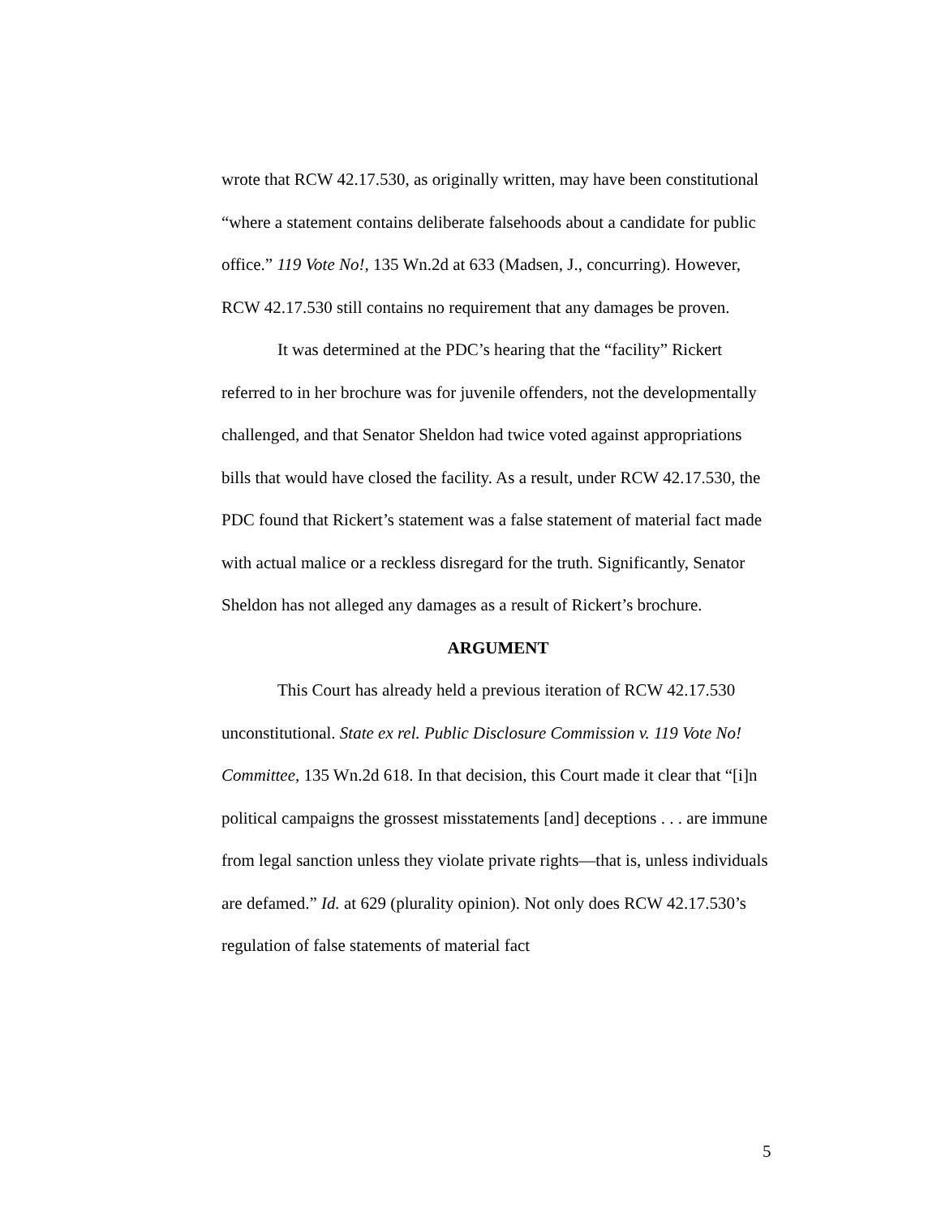wrote that RCW 42.17.530, as originally written, may have been constitutional “where a statement contains deliberate falsehoods about a candidate for public office.” 119 Vote No!, 135 Wn.2d at 633 (Madsen, J., concurring). However, RCW 42.17.530 still contains no requirement that any damages be proven.
It was determined at the PDC’s hearing that the “facility” Rickert referred to in her brochure was for juvenile offenders, not the developmentally challenged, and that Senator Sheldon had twice voted against appropriations bills that would have closed the facility. As a result, under RCW 42.17.530, the PDC found that Rickert’s statement was a false statement of material fact made with actual malice or a reckless disregard for the truth. Significantly, Senator Sheldon has not alleged any damages as a result of Rickert’s brochure.
ARGUMENT
This Court has already held a previous iteration of RCW 42.17.530 unconstitutional. State ex rel. Public Disclosure Commission v. 119 Vote No! Committee, 135 Wn.2d 618. In that decision, this Court made it clear that “[i]n political campaigns the grossest misstatements [and] deceptions . . . are immune from legal sanction unless they violate private rights—that is, unless individuals are defamed.” Id. at 629 (plurality opinion). Not only does RCW 42.17.530’s regulation of false statements of material fact
5